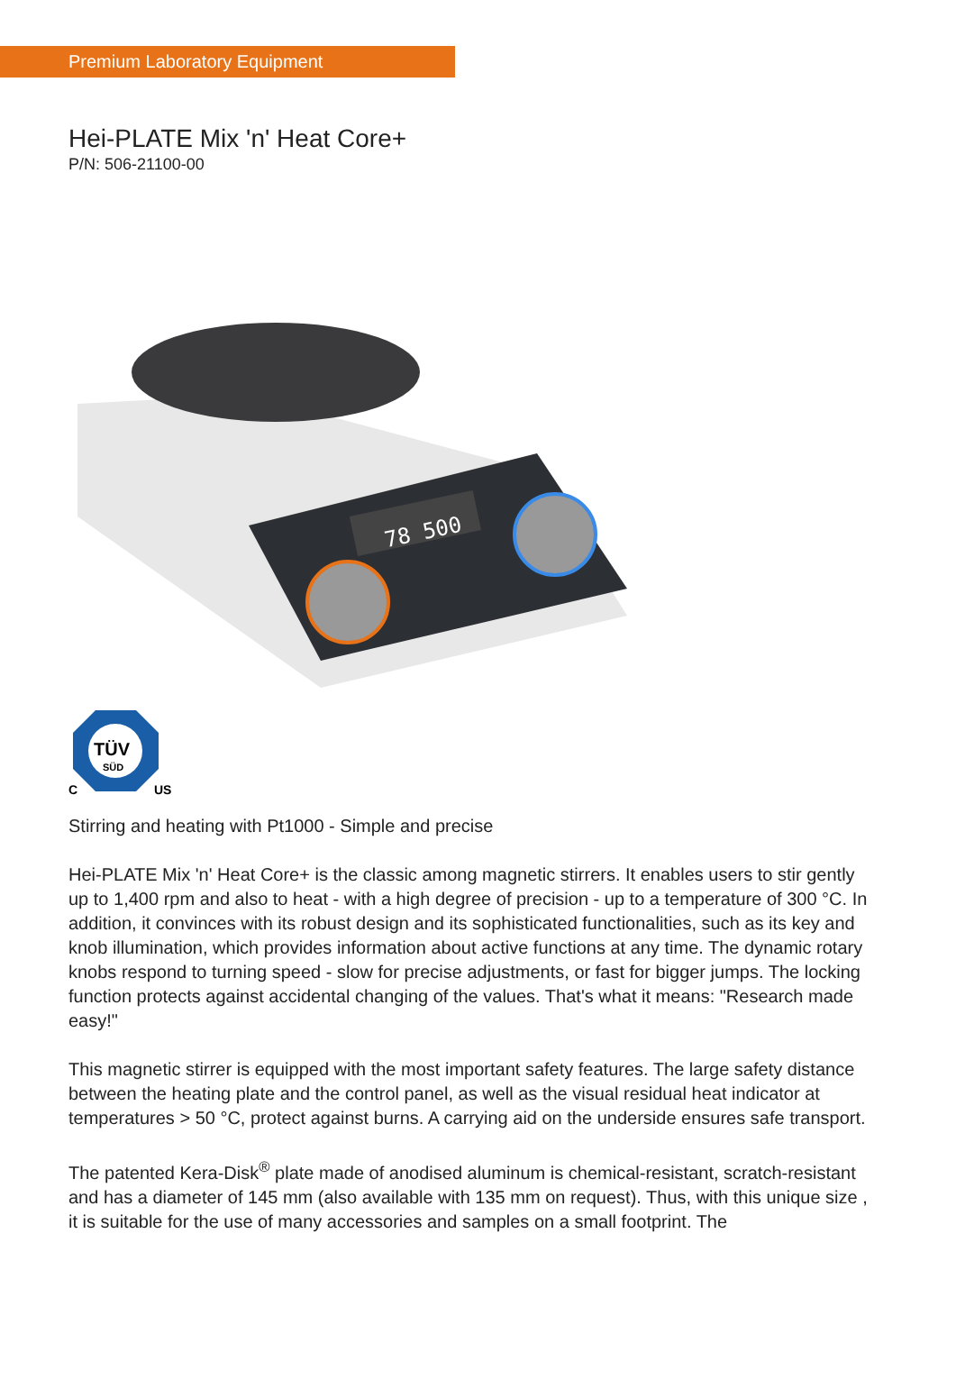Premium Laboratory Equipment
Hei-PLATE Mix 'n' Heat Core+
P/N: 506-21100-00
78 500
TÜV
SÜD
C
US
Stirring and heating with Pt1000 - Simple and precise
Hei-PLATE Mix 'n' Heat Core+ is the classic among magnetic stirrers. It enables users to stir gently up to 1,400 rpm and also to heat - with a high degree of precision - up to a temperature of 300 °C. In addition, it convinces with its robust design and its sophisticated functionalities, such as its key and knob illumination, which provides information about active functions at any time. The dynamic rotary knobs respond to turning speed - slow for precise adjustments, or fast for bigger jumps. The locking function protects against accidental changing of the values. That's what it means: "Research made easy!"
This magnetic stirrer is equipped with the most important safety features. The large safety distance between the heating plate and the control panel, as well as the visual residual heat indicator at temperatures > 50 °C, protect against burns. A carrying aid on the underside ensures safe transport.
The patented Kera-Disk<sup>®</sup> plate made of anodised aluminum is chemical-resistant, scratch-resistant and has a diameter of 145 mm (also available with 135 mm on request). Thus, with this unique size , it is suitable for the use of many accessories and samples on a small footprint. The